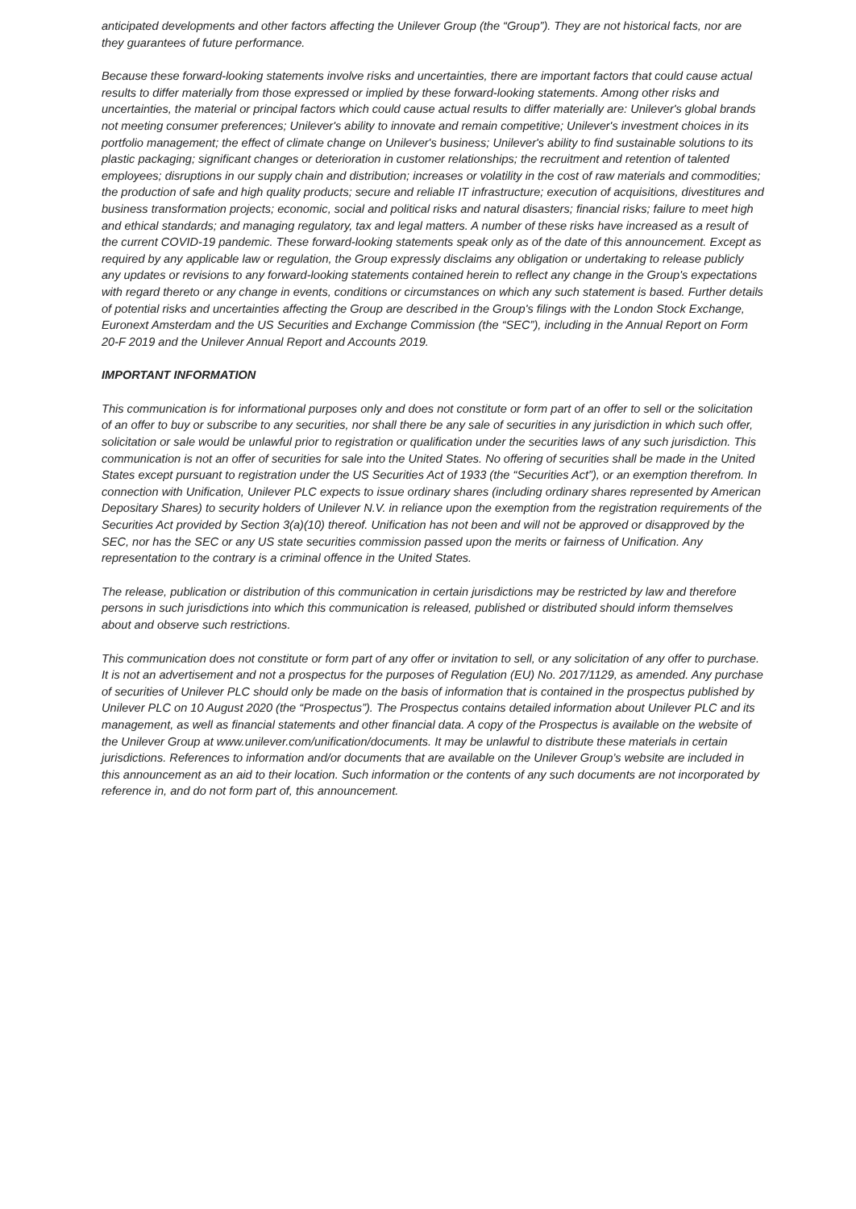anticipated developments and other factors affecting the Unilever Group (the “Group”). They are not historical facts, nor are they guarantees of future performance.
Because these forward-looking statements involve risks and uncertainties, there are important factors that could cause actual results to differ materially from those expressed or implied by these forward-looking statements. Among other risks and uncertainties, the material or principal factors which could cause actual results to differ materially are: Unilever's global brands not meeting consumer preferences; Unilever's ability to innovate and remain competitive; Unilever's investment choices in its portfolio management; the effect of climate change on Unilever's business; Unilever's ability to find sustainable solutions to its plastic packaging; significant changes or deterioration in customer relationships; the recruitment and retention of talented employees; disruptions in our supply chain and distribution; increases or volatility in the cost of raw materials and commodities; the production of safe and high quality products; secure and reliable IT infrastructure; execution of acquisitions, divestitures and business transformation projects; economic, social and political risks and natural disasters; financial risks; failure to meet high and ethical standards; and managing regulatory, tax and legal matters. A number of these risks have increased as a result of the current COVID-19 pandemic. These forward-looking statements speak only as of the date of this announcement. Except as required by any applicable law or regulation, the Group expressly disclaims any obligation or undertaking to release publicly any updates or revisions to any forward-looking statements contained herein to reflect any change in the Group's expectations with regard thereto or any change in events, conditions or circumstances on which any such statement is based. Further details of potential risks and uncertainties affecting the Group are described in the Group's filings with the London Stock Exchange, Euronext Amsterdam and the US Securities and Exchange Commission (the “SEC”), including in the Annual Report on Form 20-F 2019 and the Unilever Annual Report and Accounts 2019.
IMPORTANT INFORMATION
This communication is for informational purposes only and does not constitute or form part of an offer to sell or the solicitation of an offer to buy or subscribe to any securities, nor shall there be any sale of securities in any jurisdiction in which such offer, solicitation or sale would be unlawful prior to registration or qualification under the securities laws of any such jurisdiction. This communication is not an offer of securities for sale into the United States. No offering of securities shall be made in the United States except pursuant to registration under the US Securities Act of 1933 (the “Securities Act”), or an exemption therefrom. In connection with Unification, Unilever PLC expects to issue ordinary shares (including ordinary shares represented by American Depositary Shares) to security holders of Unilever N.V. in reliance upon the exemption from the registration requirements of the Securities Act provided by Section 3(a)(10) thereof. Unification has not been and will not be approved or disapproved by the SEC, nor has the SEC or any US state securities commission passed upon the merits or fairness of Unification. Any representation to the contrary is a criminal offence in the United States.
The release, publication or distribution of this communication in certain jurisdictions may be restricted by law and therefore persons in such jurisdictions into which this communication is released, published or distributed should inform themselves about and observe such restrictions.
This communication does not constitute or form part of any offer or invitation to sell, or any solicitation of any offer to purchase. It is not an advertisement and not a prospectus for the purposes of Regulation (EU) No. 2017/1129, as amended. Any purchase of securities of Unilever PLC should only be made on the basis of information that is contained in the prospectus published by Unilever PLC on 10 August 2020 (the “Prospectus”). The Prospectus contains detailed information about Unilever PLC and its management, as well as financial statements and other financial data. A copy of the Prospectus is available on the website of the Unilever Group at www.unilever.com/unification/documents. It may be unlawful to distribute these materials in certain jurisdictions. References to information and/or documents that are available on the Unilever Group’s website are included in this announcement as an aid to their location. Such information or the contents of any such documents are not incorporated by reference in, and do not form part of, this announcement.